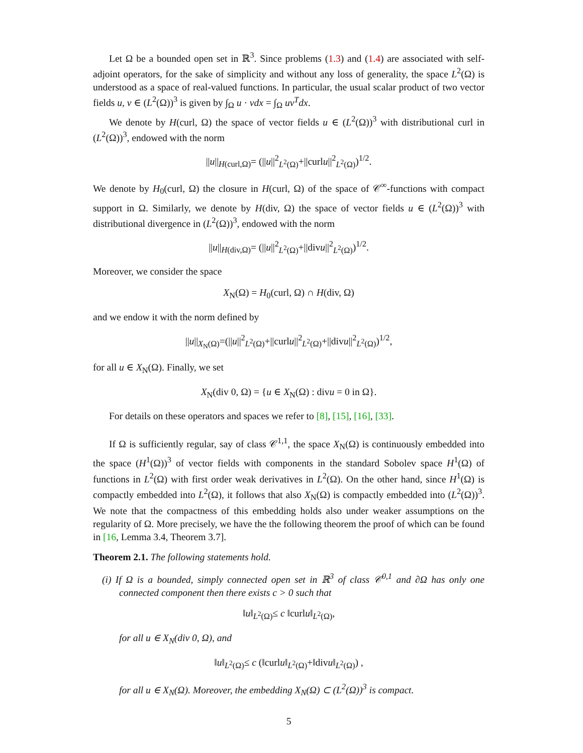Let Ω be a bounded open set in ℝ<sup>3</sup>. Since problems (1.3) and (1.4) are associated with self-adjoint operators, for the sake of simplicity and without any loss of generality, the space L<sup>2</sup>(Ω) is understood as a space of real-valued functions. In particular, the usual scalar product of two vector fields u, v ∈ (L<sup>2</sup>(Ω))<sup>3</sup> is given by ∫<sub>Ω</sub> u · vdx = ∫<sub>Ω</sub> uv<sup>T</sup>dx.
We denote by H(curl, Ω) the space of vector fields u ∈ (L<sup>2</sup>(Ω))<sup>3</sup> with distributional curl in (L<sup>2</sup>(Ω))<sup>3</sup>, endowed with the norm
||u||<sub>H(curl,Ω)</sub>= (||u||<sup>2</sup><sub>L<sup>2</sup>(Ω)</sub>+||curlu||<sup>2</sup><sub>L<sup>2</sup>(Ω)</sub>)<sup>1/2</sup>.
We denote by H<sub>0</sub>(curl, Ω) the closure in H(curl, Ω) of the space of 𝒞<sup>∞</sup>-functions with compact support in Ω. Similarly, we denote by H(div, Ω) the space of vector fields u ∈ (L<sup>2</sup>(Ω))<sup>3</sup> with distributional divergence in (L<sup>2</sup>(Ω))<sup>3</sup>, endowed with the norm
||u||<sub>H(div,Ω)</sub>= (||u||<sup>2</sup><sub>L<sup>2</sup>(Ω)</sub>+||divu||<sup>2</sup><sub>L<sup>2</sup>(Ω)</sub>)<sup>1/2</sup>.
Moreover, we consider the space
X<sub>N</sub>(Ω) = H<sub>0</sub>(curl, Ω) ∩ H(div, Ω)
and we endow it with the norm defined by
||u||<sub>X<sub>N</sub>(Ω)</sub>=(||u||<sup>2</sup><sub>L<sup>2</sup>(Ω)</sub>+||curlu||<sup>2</sup><sub>L<sup>2</sup>(Ω)</sub>+||divu||<sup>2</sup><sub>L<sup>2</sup>(Ω)</sub>)<sup>1/2</sup>,
for all u ∈ X<sub>N</sub>(Ω). Finally, we set
X<sub>N</sub>(div 0, Ω) = {u ∈ X<sub>N</sub>(Ω) : divu = 0 in Ω}.
For details on these operators and spaces we refer to [8], [15], [16], [33].
If Ω is sufficiently regular, say of class 𝒞<sup>1,1</sup>, the space X<sub>N</sub>(Ω) is continuously embedded into the space (H<sup>1</sup>(Ω))<sup>3</sup> of vector fields with components in the standard Sobolev space H<sup>1</sup>(Ω) of functions in L<sup>2</sup>(Ω) with first order weak derivatives in L<sup>2</sup>(Ω). On the other hand, since H<sup>1</sup>(Ω) is compactly embedded into L<sup>2</sup>(Ω), it follows that also X<sub>N</sub>(Ω) is compactly embedded into (L<sup>2</sup>(Ω))<sup>3</sup>. We note that the compactness of this embedding holds also under weaker assumptions on the regularity of Ω. More precisely, we have the the following theorem the proof of which can be found in [16, Lemma 3.4, Theorem 3.7].
Theorem 2.1. The following statements hold.
(i) If Ω is a bounded, simply connected open set in ℝ<sup>3</sup> of class 𝒞<sup>0,1</sup> and ∂Ω has only one connected component then there exists c > 0 such that
‖u‖<sub>L<sup>2</sup>(Ω)</sub>≤ c ‖curlu‖<sub>L<sup>2</sup>(Ω)</sub>,
for all u ∈ X<sub>N</sub>(div 0, Ω), and
‖u‖<sub>L<sup>2</sup>(Ω)</sub>≤ c (‖curlu‖<sub>L<sup>2</sup>(Ω)</sub>+‖divu‖<sub>L<sup>2</sup>(Ω)</sub>) ,
for all u ∈ X<sub>N</sub>(Ω). Moreover, the embedding X<sub>N</sub>(Ω) ⊂ (L<sup>2</sup>(Ω))<sup>3</sup> is compact.
5